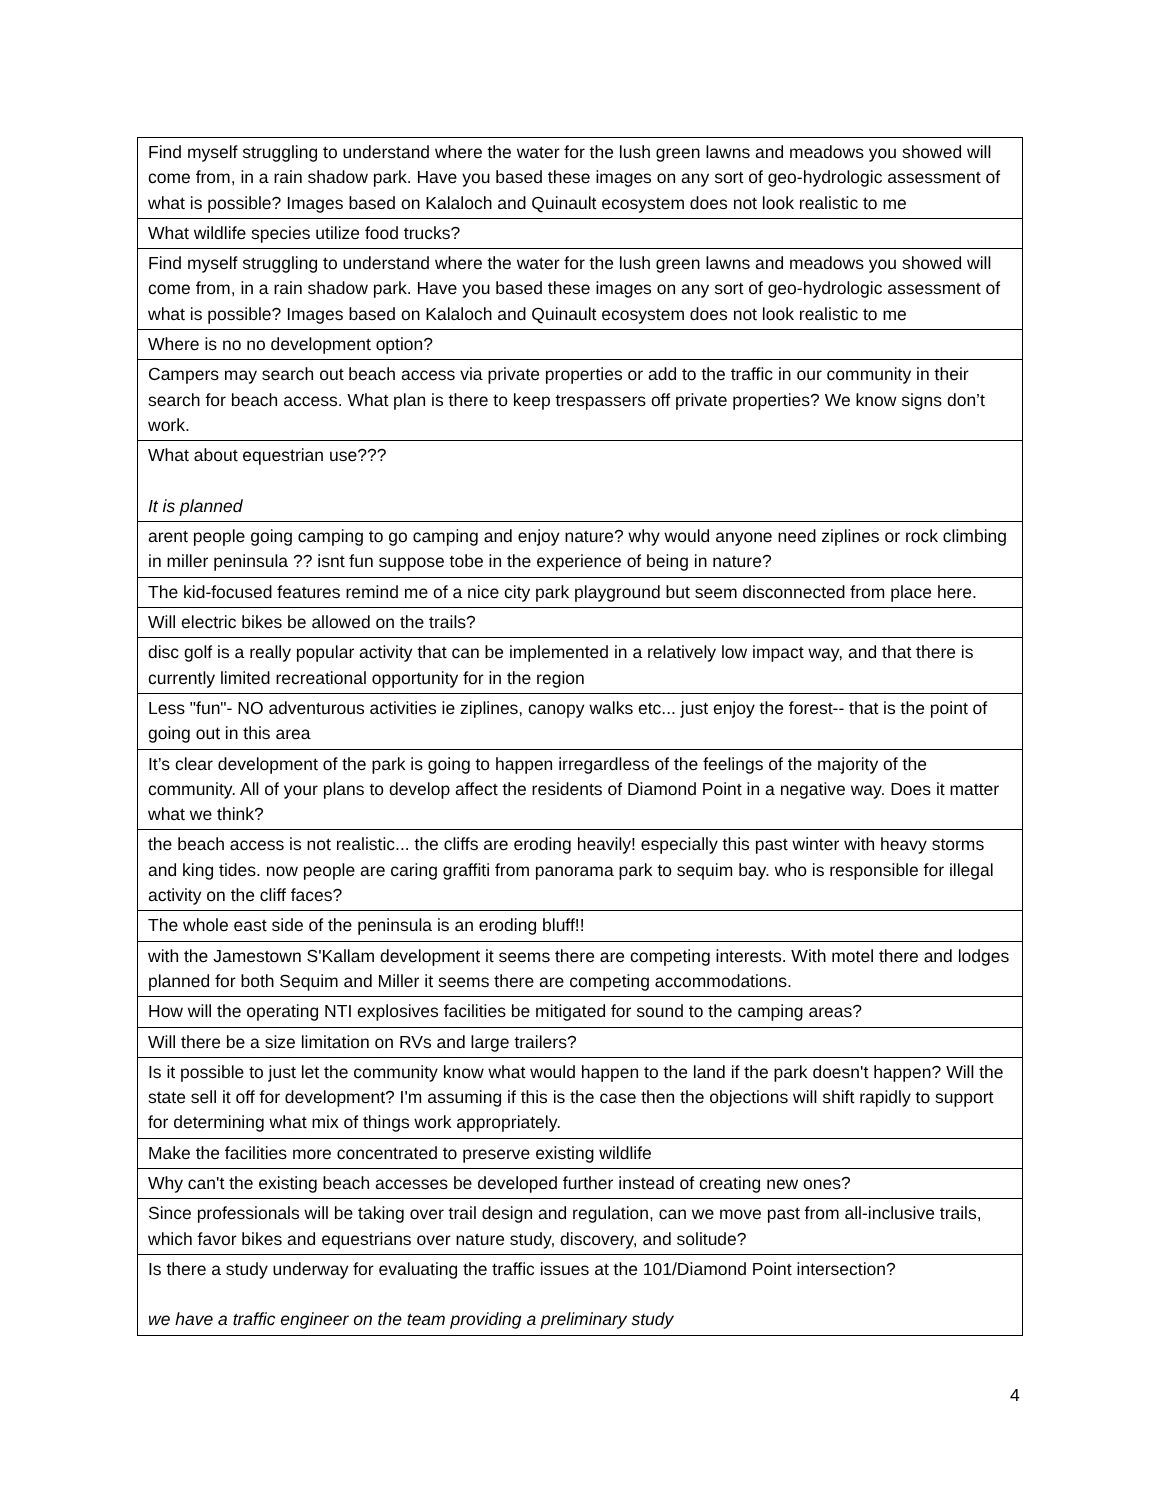| Find myself struggling to understand where the water for the lush green lawns and meadows you showed will come from, in a rain shadow park. Have you based these images on any sort of geo-hydrologic assessment of what is possible? Images based on Kalaloch and Quinault ecosystem does not look realistic to me |
| What wildlife species utilize food trucks? |
| Find myself struggling to understand where the water for the lush green lawns and meadows you showed will come from, in a rain shadow park. Have you based these images on any sort of geo-hydrologic assessment of what is possible? Images based on Kalaloch and Quinault ecosystem does not look realistic to me |
| Where is no no development option? |
| Campers may search out beach access via private properties or add to the traffic in our community in their search for beach access. What plan is there to keep trespassers off private properties? We know signs don’t work. |
| What about equestrian use??? It is planned |
| arent people going camping to go camping and enjoy nature? why would anyone need ziplines or rock climbing in miller peninsula ?? isnt fun suppose tobe in the experience of being in nature? |
| The kid-focused features remind me of a nice city park playground but seem disconnected from place here. |
| Will electric bikes be allowed on the trails? |
| disc golf is a really popular activity that can be implemented in a relatively low impact way, and that there is currently limited recreational opportunity for in the region |
| Less "fun"- NO adventurous activities ie ziplines, canopy walks etc... just enjoy the forest-- that is the point of going out in this area |
| It’s clear development of the park is going to happen irregardless of the feelings of the majority of the community. All of your plans to develop affect the residents of Diamond Point in a negative way. Does it matter what we think? |
| the beach access is not realistic... the cliffs are eroding heavily! especially this past winter with heavy storms and king tides. now people are caring graffiti from panorama park to sequim bay. who is responsible for illegal activity on the cliff faces? |
| The whole east side of the peninsula is an eroding bluff!! |
| with the Jamestown S'Kallam development it seems there are competing interests. With motel there and lodges planned for both Sequim and Miller it seems there are competing accommodations. |
| How will the operating NTI explosives facilities be mitigated for sound to the camping areas? |
| Will there be a size limitation on RVs and large trailers? |
| Is it possible to just let the community know what would happen to the land if the park doesn't happen? Will the state sell it off for development? I'm assuming if this is the case then the objections will shift rapidly to support for determining what mix of things work appropriately. |
| Make the facilities more concentrated to preserve existing wildlife |
| Why can't the existing beach accesses be developed further instead of creating new ones? |
| Since professionals will be taking over trail design and regulation, can we move past from all-inclusive trails, which favor bikes and equestrians over nature study, discovery, and solitude? |
| Is there a study underway for evaluating the traffic issues at the 101/Diamond Point intersection? we have a traffic engineer on the team providing a preliminary study |
4